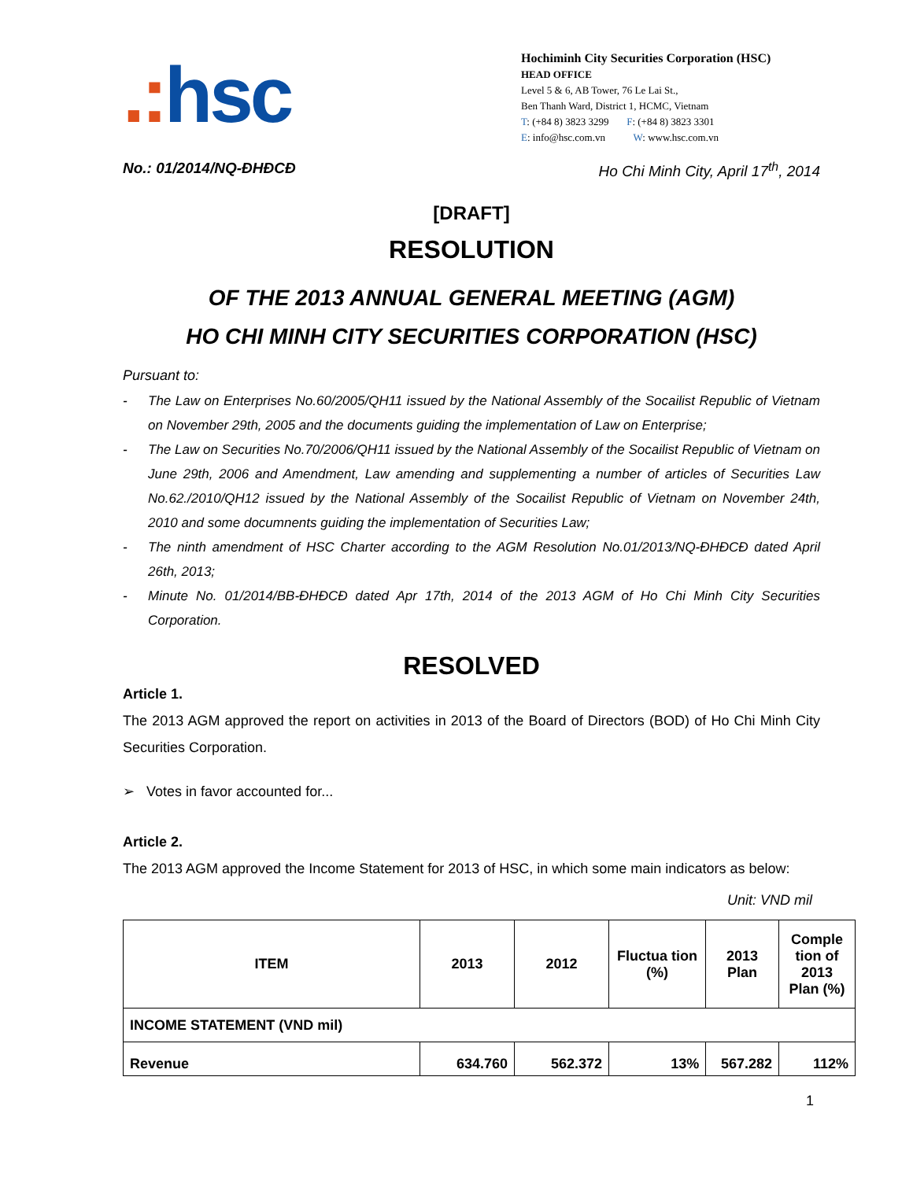.: hsc
Hochiminh City Securities Corporation (HSC)
HEAD OFFICE
Level 5 & 6, AB Tower, 76 Le Lai St.,
Ben Thanh Ward, District 1, HCMC, Vietnam
T: (+84 8) 3823 3299 F: (+84 8) 3823 3301
E: info@hsc.com.vn W: www.hsc.com.vn
No.: 01/2014/NQ-ĐHĐCĐ Ho Chi Minh City, April 17<sup>th</sup>, 2014
[DRAFT]
RESOLUTION
OF THE 2013 ANNUAL GENERAL MEETING (AGM)
HO CHI MINH CITY SECURITIES CORPORATION (HSC)
Pursuant to:
- The Law on Enterprises No.60/2005/QH11 issued by the National Assembly of the Socailist Republic of Vietnam on November 29th, 2005 and the documents guiding the implementation of Law on Enterprise;
- The Law on Securities No.70/2006/QH11 issued by the National Assembly of the Socailist Republic of Vietnam on June 29th, 2006 and Amendment, Law amending and supplementing a number of articles of Securities Law No.62./2010/QH12 issued by the National Assembly of the Socailist Republic of Vietnam on November 24th, 2010 and some documnents guiding the implementation of Securities Law;
- The ninth amendment of HSC Charter according to the AGM Resolution No.01/2013/NQ-ĐHĐCĐ dated April 26th, 2013;
- Minute No. 01/2014/BB-ĐHĐCĐ dated Apr 17th, 2014 of the 2013 AGM of Ho Chi Minh City Securities Corporation.
RESOLVED
Article 1.
The 2013 AGM approved the report on activities in 2013 of the Board of Directors (BOD) of Ho Chi Minh City Securities Corporation.
➢ Votes in favor accounted for...
Article 2.
The 2013 AGM approved the Income Statement for 2013 of HSC, in which some main indicators as below:
Unit: VND mil
| ITEM | 2013 | 2012 | Fluctua tion (%) | 2013 Plan | Comple tion of 2013 Plan (%) |
| --- | --- | --- | --- | --- | --- |
| INCOME STATEMENT (VND mil) | | | | | |
| Revenue | 634.760 | 562.372 | 13% | 567.282 | 112% |
1